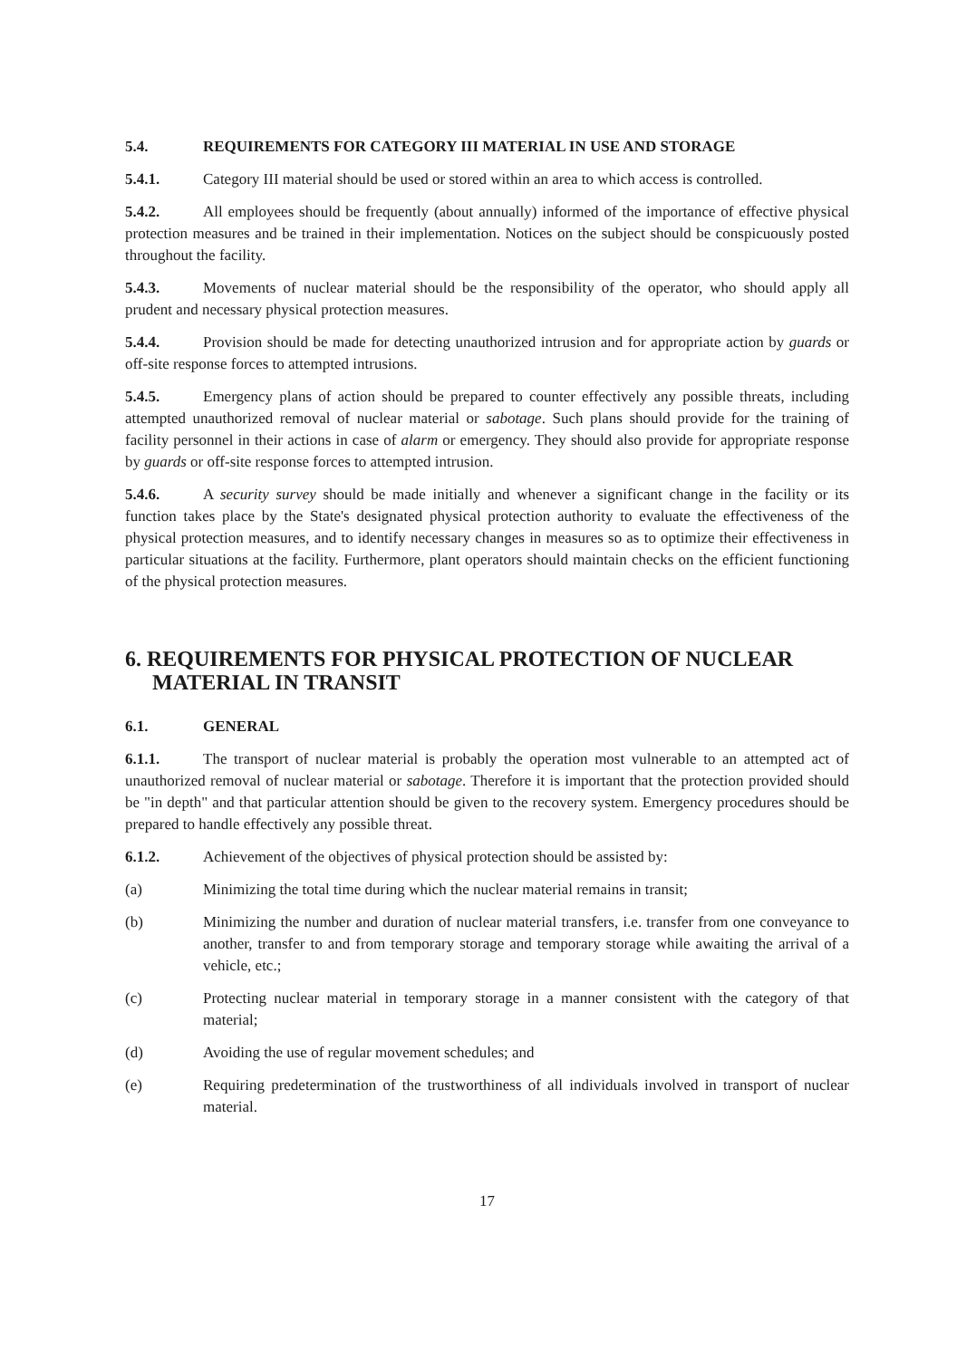5.4. REQUIREMENTS FOR CATEGORY III MATERIAL IN USE AND STORAGE
5.4.1. Category III material should be used or stored within an area to which access is controlled.
5.4.2. All employees should be frequently (about annually) informed of the importance of effective physical protection measures and be trained in their implementation. Notices on the subject should be conspicuously posted throughout the facility.
5.4.3. Movements of nuclear material should be the responsibility of the operator, who should apply all prudent and necessary physical protection measures.
5.4.4. Provision should be made for detecting unauthorized intrusion and for appropriate action by guards or off-site response forces to attempted intrusions.
5.4.5. Emergency plans of action should be prepared to counter effectively any possible threats, including attempted unauthorized removal of nuclear material or sabotage. Such plans should provide for the training of facility personnel in their actions in case of alarm or emergency. They should also provide for appropriate response by guards or off-site response forces to attempted intrusion.
5.4.6. A security survey should be made initially and whenever a significant change in the facility or its function takes place by the State's designated physical protection authority to evaluate the effectiveness of the physical protection measures, and to identify necessary changes in measures so as to optimize their effectiveness in particular situations at the facility. Furthermore, plant operators should maintain checks on the efficient functioning of the physical protection measures.
6. REQUIREMENTS FOR PHYSICAL PROTECTION OF NUCLEAR MATERIAL IN TRANSIT
6.1. GENERAL
6.1.1. The transport of nuclear material is probably the operation most vulnerable to an attempted act of unauthorized removal of nuclear material or sabotage. Therefore it is important that the protection provided should be "in depth" and that particular attention should be given to the recovery system. Emergency procedures should be prepared to handle effectively any possible threat.
6.1.2. Achievement of the objectives of physical protection should be assisted by:
(a) Minimizing the total time during which the nuclear material remains in transit;
(b) Minimizing the number and duration of nuclear material transfers, i.e. transfer from one conveyance to another, transfer to and from temporary storage and temporary storage while awaiting the arrival of a vehicle, etc.;
(c) Protecting nuclear material in temporary storage in a manner consistent with the category of that material;
(d) Avoiding the use of regular movement schedules; and
(e) Requiring predetermination of the trustworthiness of all individuals involved in transport of nuclear material.
17